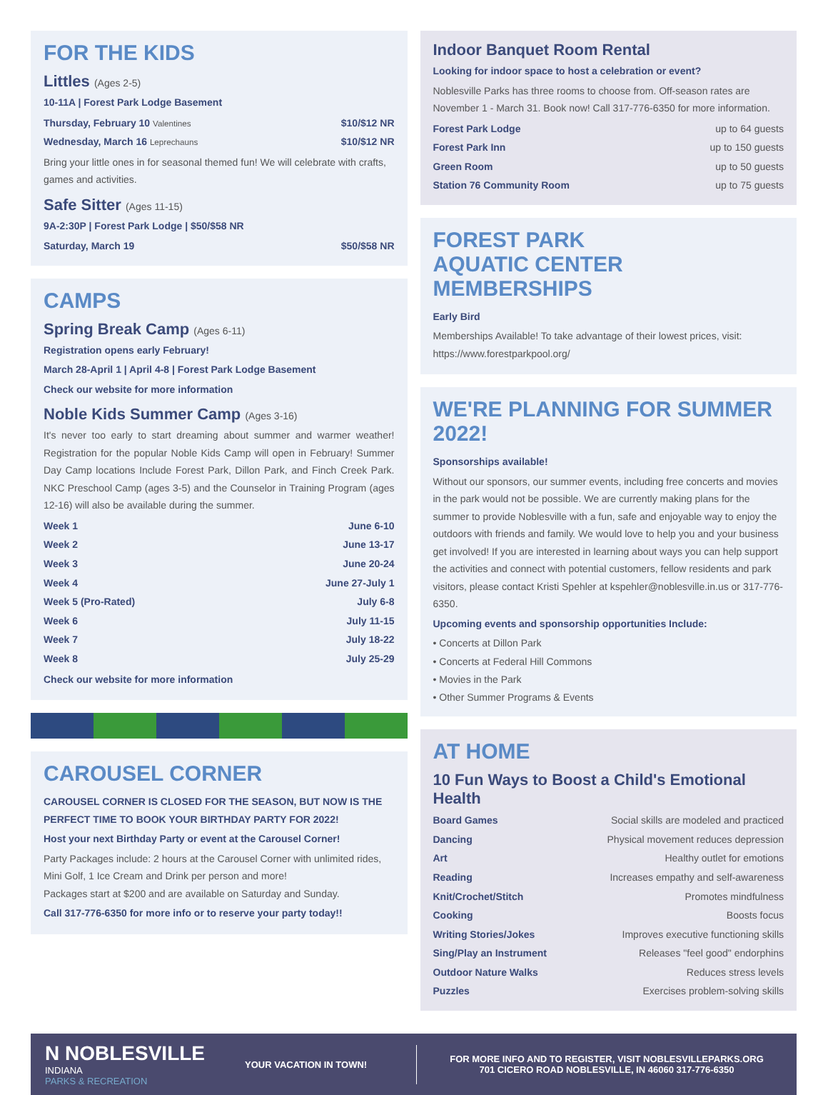FOR THE KIDS
Littles (Ages 2-5)
10-11A | Forest Park Lodge Basement
Thursday, February 10 Valentines $10/$12 NR
Wednesday, March 16 Leprechauns $10/$12 NR
Bring your little ones in for seasonal themed fun! We will celebrate with crafts, games and activities.
Safe Sitter (Ages 11-15)
9A-2:30P | Forest Park Lodge | $50/$58 NR
Saturday, March 19 $50/$58 NR
CAMPS
Spring Break Camp (Ages 6-11)
Registration opens early February!
March 28-April 1 | April 4-8 | Forest Park Lodge Basement
Check our website for more information
Noble Kids Summer Camp (Ages 3-16)
It's never too early to start dreaming about summer and warmer weather! Registration for the popular Noble Kids Camp will open in February! Summer Day Camp locations Include Forest Park, Dillon Park, and Finch Creek Park. NKC Preschool Camp (ages 3-5) and the Counselor in Training Program (ages 12-16) will also be available during the summer.
Week 1 June 6-10
Week 2 June 13-17
Week 3 June 20-24
Week 4 June 27-July 1
Week 5 (Pro-Rated) July 6-8
Week 6 July 11-15
Week 7 July 18-22
Week 8 July 25-29
Check our website for more information
CAROUSEL CORNER
CAROUSEL CORNER IS CLOSED FOR THE SEASON, BUT NOW IS THE PERFECT TIME TO BOOK YOUR BIRTHDAY PARTY FOR 2022!
Host your next Birthday Party or event at the Carousel Corner!
Party Packages include: 2 hours at the Carousel Corner with unlimited rides, Mini Golf, 1 Ice Cream and Drink per person and more!
Packages start at $200 and are available on Saturday and Sunday.
Call 317-776-6350 for more info or to reserve your party today!!
Indoor Banquet Room Rental
Looking for indoor space to host a celebration or event?
Noblesville Parks has three rooms to choose from. Off-season rates are November 1 - March 31. Book now! Call 317-776-6350 for more information.
Forest Park Lodge up to 64 guests
Forest Park Inn up to 150 guests
Green Room up to 50 guests
Station 76 Community Room up to 75 guests
FOREST PARK
AQUATIC CENTER MEMBERSHIPS
Early Bird
Memberships Available! To take advantage of their lowest prices, visit: https://www.forestparkpool.org/
WE'RE PLANNING FOR SUMMER 2022!
Sponsorships available!
Without our sponsors, our summer events, including free concerts and movies in the park would not be possible. We are currently making plans for the summer to provide Noblesville with a fun, safe and enjoyable way to enjoy the outdoors with friends and family. We would love to help you and your business get involved! If you are interested in learning about ways you can help support the activities and connect with potential customers, fellow residents and park visitors, please contact Kristi Spehler at kspehler@noblesville.in.us or 317-776-6350.
Upcoming events and sponsorship opportunities Include:
• Concerts at Dillon Park
• Concerts at Federal Hill Commons
• Movies in the Park
• Other Summer Programs & Events
AT HOME
10 Fun Ways to Boost a Child's Emotional Health
Board Games Social skills are modeled and practiced
Dancing Physical movement reduces depression
Art Healthy outlet for emotions
Reading Increases empathy and self-awareness
Knit/Crochet/Stitch Promotes mindfulness
Cooking Boosts focus
Writing Stories/Jokes Improves executive functioning skills
Sing/Play an Instrument Releases "feel good" endorphins
Outdoor Nature Walks Reduces stress levels
Puzzles Exercises problem-solving skills
N NOBLESVILLE
INDIANA
PARKS & RECREATION
YOUR VACATION IN TOWN!
FOR MORE INFO AND TO REGISTER, VISIT NOBLESVILLEPARKS.ORG
701 CICERO ROAD NOBLESVILLE, IN 46060 317-776-6350